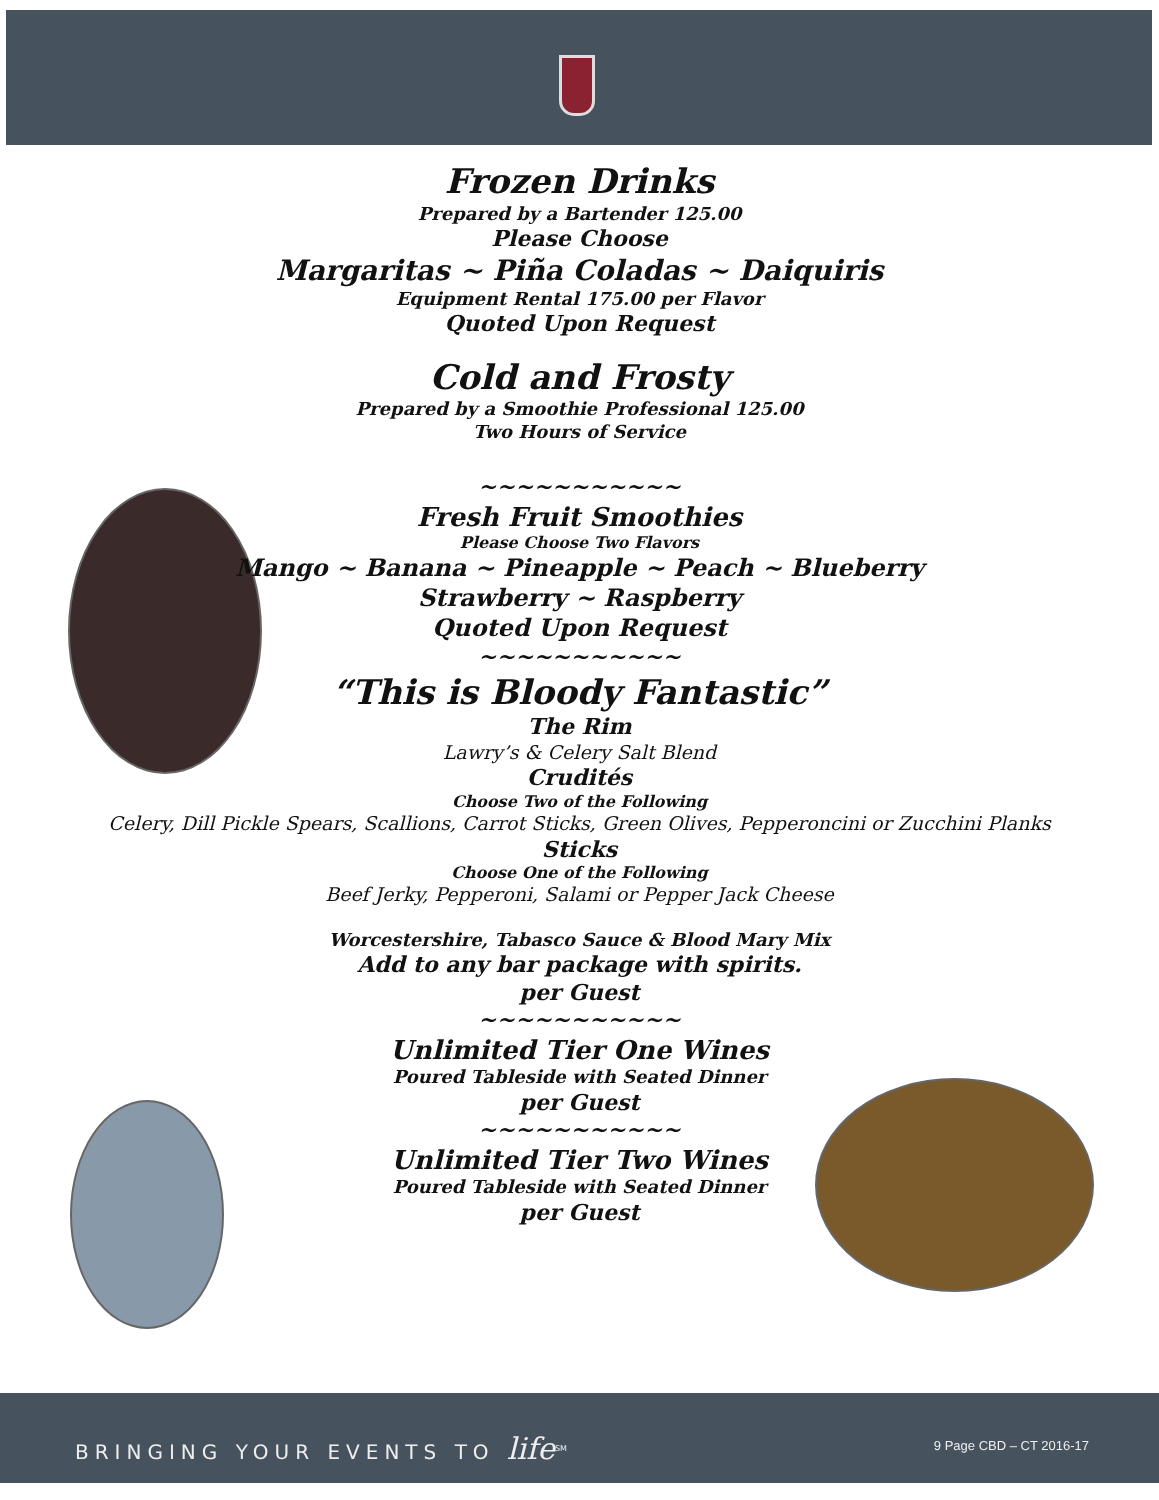Frozen Drinks
Prepared by a Bartender 125.00
Please Choose
Margaritas ~ Piña Coladas ~ Daiquiris
Equipment Rental 175.00 per Flavor
Quoted Upon Request
Cold and Frosty
Prepared by a Smoothie Professional 125.00
Two Hours of Service
~~~~~~~~~~~
Fresh Fruit Smoothies
Please Choose Two Flavors
Mango ~ Banana ~ Pineapple ~ Peach ~ Blueberry
Strawberry ~ Raspberry
Quoted Upon Request
~~~~~~~~~~~
“This is Bloody Fantastic”
The Rim
Lawry’s & Celery Salt Blend
Crudités
Choose Two of the Following
Celery, Dill Pickle Spears, Scallions, Carrot Sticks, Green Olives, Pepperoncini or Zucchini Planks
Sticks
Choose One of the Following
Beef Jerky, Pepperoni, Salami or Pepper Jack Cheese
Worcestershire, Tabasco Sauce & Blood Mary Mix
Add to any bar package with spirits.
per Guest
~~~~~~~~~~~
Unlimited Tier One Wines
Poured Tableside with Seated Dinner
per Guest
~~~~~~~~~~~
Unlimited Tier Two Wines
Poured Tableside with Seated Dinner
per Guest
BRINGING YOUR EVENTS TO life<sup>SM</sup> 9 Page CBD – CT 2016-17